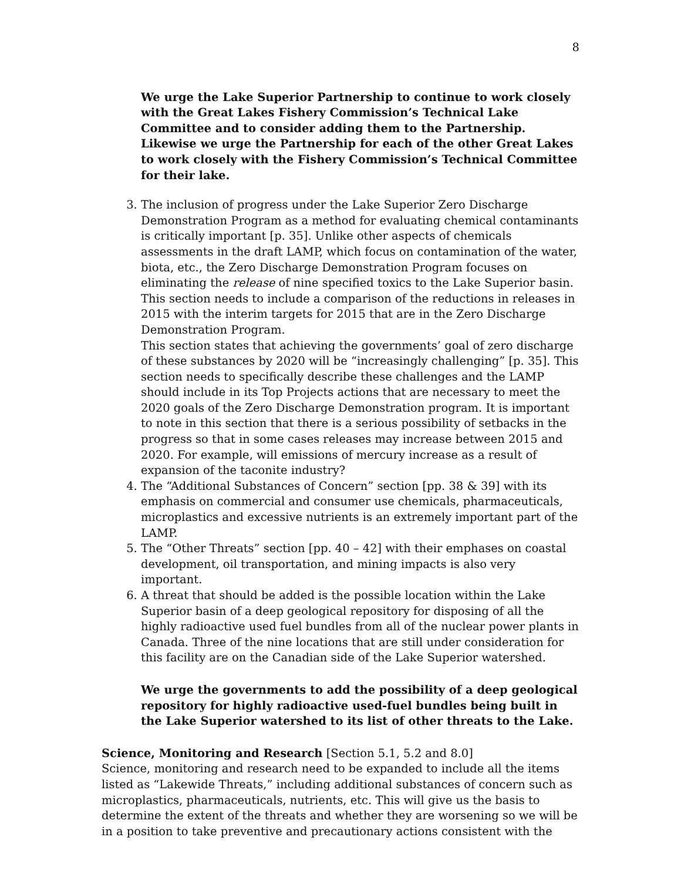8
We urge the Lake Superior Partnership to continue to work closely with the Great Lakes Fishery Commission’s Technical Lake Committee and to consider adding them to the Partnership. Likewise we urge the Partnership for each of the other Great Lakes to work closely with the Fishery Commission’s Technical Committee for their lake.
3. The inclusion of progress under the Lake Superior Zero Discharge Demonstration Program as a method for evaluating chemical contaminants is critically important [p. 35]. Unlike other aspects of chemicals assessments in the draft LAMP, which focus on contamination of the water, biota, etc., the Zero Discharge Demonstration Program focuses on eliminating the release of nine specified toxics to the Lake Superior basin. This section needs to include a comparison of the reductions in releases in 2015 with the interim targets for 2015 that are in the Zero Discharge Demonstration Program.
This section states that achieving the governments’ goal of zero discharge of these substances by 2020 will be “increasingly challenging” [p. 35]. This section needs to specifically describe these challenges and the LAMP should include in its Top Projects actions that are necessary to meet the 2020 goals of the Zero Discharge Demonstration program. It is important to note in this section that there is a serious possibility of setbacks in the progress so that in some cases releases may increase between 2015 and 2020. For example, will emissions of mercury increase as a result of expansion of the taconite industry?
4. The “Additional Substances of Concern” section [pp. 38 & 39] with its emphasis on commercial and consumer use chemicals, pharmaceuticals, microplastics and excessive nutrients is an extremely important part of the LAMP.
5. The “Other Threats” section [pp. 40 – 42] with their emphases on coastal development, oil transportation, and mining impacts is also very important.
6. A threat that should be added is the possible location within the Lake Superior basin of a deep geological repository for disposing of all the highly radioactive used fuel bundles from all of the nuclear power plants in Canada. Three of the nine locations that are still under consideration for this facility are on the Canadian side of the Lake Superior watershed.
We urge the governments to add the possibility of a deep geological repository for highly radioactive used-fuel bundles being built in the Lake Superior watershed to its list of other threats to the Lake.
Science, Monitoring and Research [Section 5.1, 5.2 and 8.0]
Science, monitoring and research need to be expanded to include all the items listed as “Lakewide Threats,” including additional substances of concern such as microplastics, pharmaceuticals, nutrients, etc. This will give us the basis to determine the extent of the threats and whether they are worsening so we will be in a position to take preventive and precautionary actions consistent with the